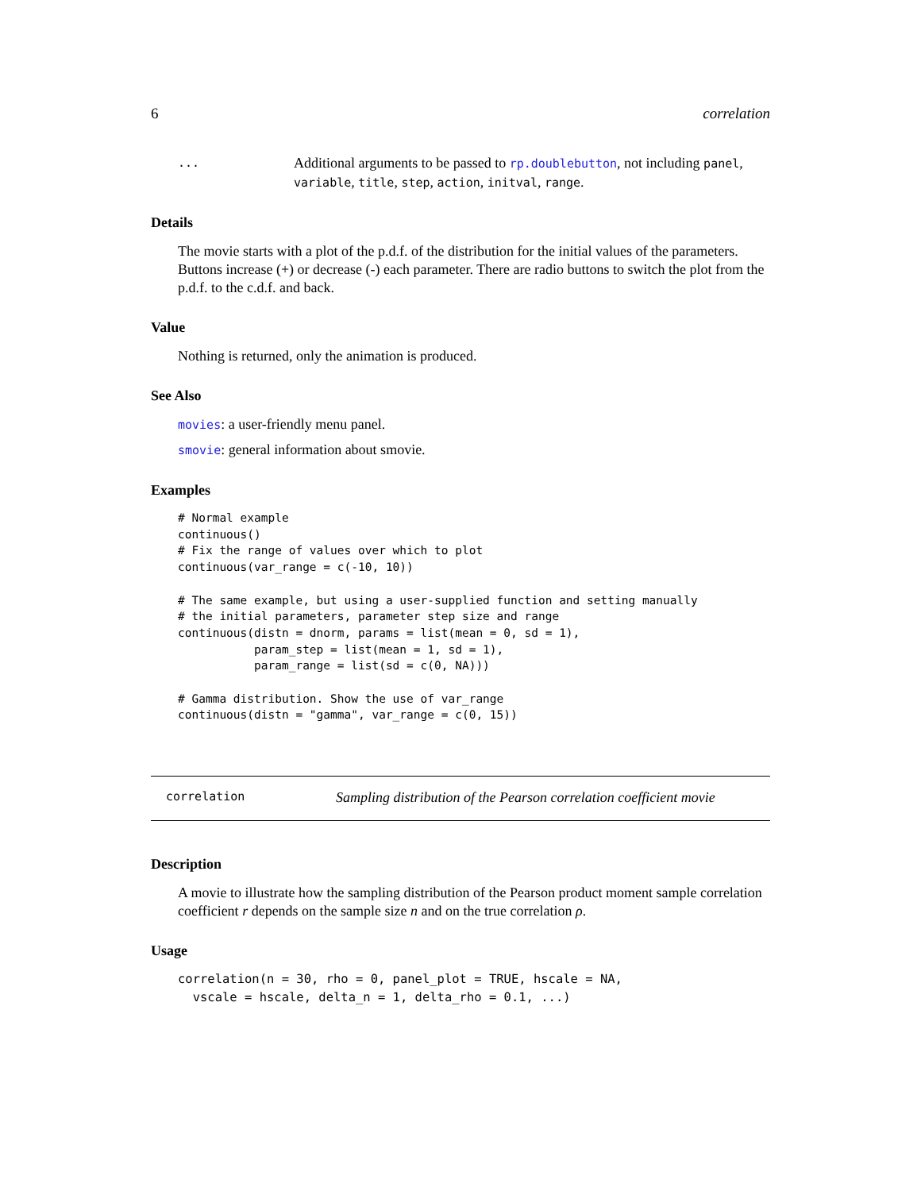6 correlation
...
Additional arguments to be passed to rp.doublebutton, not including panel, variable, title, step, action, initval, range.
Details
The movie starts with a plot of the p.d.f. of the distribution for the initial values of the parameters. Buttons increase (+) or decrease (-) each parameter. There are radio buttons to switch the plot from the p.d.f. to the c.d.f. and back.
Value
Nothing is returned, only the animation is produced.
See Also
movies: a user-friendly menu panel.
smovie: general information about smovie.
Examples
# Normal example
continuous()
# Fix the range of values over which to plot
continuous(var_range = c(-10, 10))

# The same example, but using a user-supplied function and setting manually
# the initial parameters, parameter step size and range
continuous(distn = dnorm, params = list(mean = 0, sd = 1),
           param_step = list(mean = 1, sd = 1),
           param_range = list(sd = c(0, NA)))

# Gamma distribution. Show the use of var_range
continuous(distn = "gamma", var_range = c(0, 15))
correlation Sampling distribution of the Pearson correlation coefficient movie
Description
A movie to illustrate how the sampling distribution of the Pearson product moment sample correlation coefficient r depends on the sample size n and on the true correlation ρ.
Usage
correlation(n = 30, rho = 0, panel_plot = TRUE, hscale = NA,
  vscale = hscale, delta_n = 1, delta_rho = 0.1, ...)